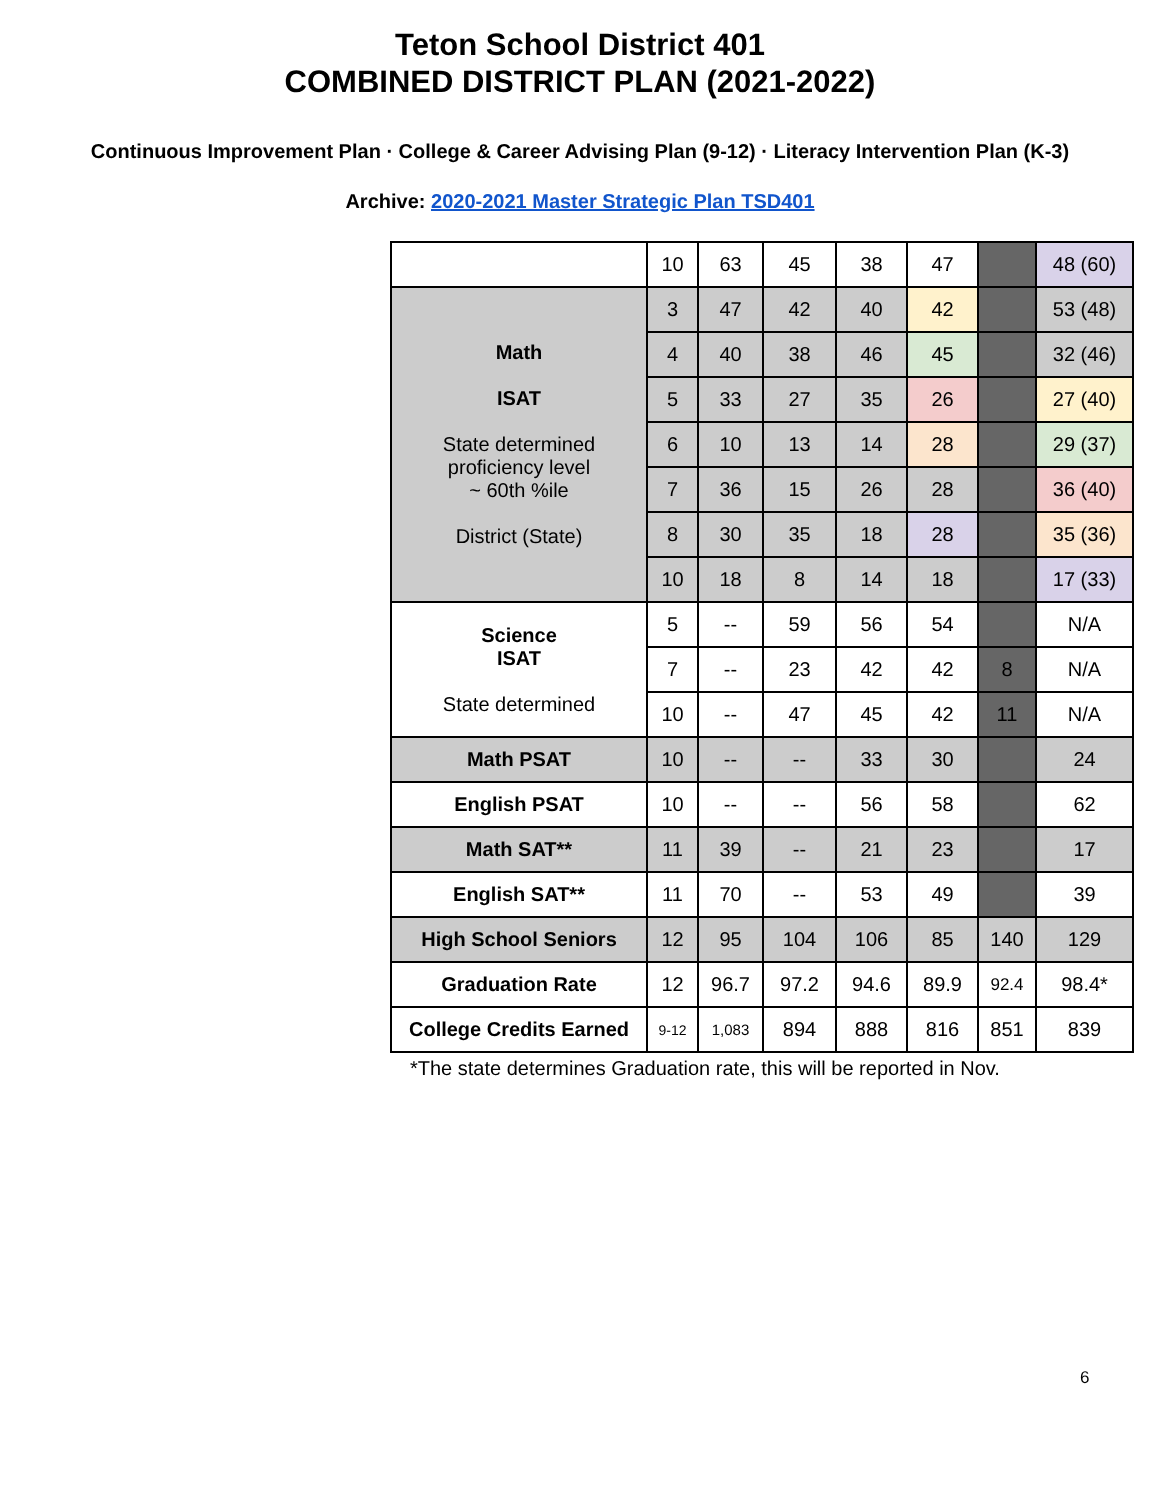Teton School District 401
COMBINED DISTRICT PLAN (2021-2022)
Continuous Improvement Plan · College & Career Advising Plan (9-12) · Literacy Intervention Plan (K-3)
Archive: 2020-2021 Master Strategic Plan TSD401
| | 10 | 63 | 45 | 38 | 47 | | 48 (60) |
| Math ISAT State determined proficiency level ~ 60th %ile District (State) | 3 | 47 | 42 | 40 | 42 | | 53 (48) |
| | 4 | 40 | 38 | 46 | 45 | | 32 (46) |
| | 5 | 33 | 27 | 35 | 26 | | 27 (40) |
| | 6 | 10 | 13 | 14 | 28 | | 29 (37) |
| | 7 | 36 | 15 | 26 | 28 | | 36 (40) |
| | 8 | 30 | 35 | 18 | 28 | | 35 (36) |
| | 10 | 18 | 8 | 14 | 18 | | 17 (33) |
| Science ISAT State determined | 5 | -- | 59 | 56 | 54 | | N/A |
| | 7 | -- | 23 | 42 | 42 | 8 | N/A |
| | 10 | -- | 47 | 45 | 42 | 11 | N/A |
| Math PSAT | 10 | -- | -- | 33 | 30 | | 24 |
| English PSAT | 10 | -- | -- | 56 | 58 | | 62 |
| Math SAT** | 11 | 39 | -- | 21 | 23 | | 17 |
| English SAT** | 11 | 70 | -- | 53 | 49 | | 39 |
| High School Seniors | 12 | 95 | 104 | 106 | 85 | 140 | 129 |
| Graduation Rate | 12 | 96.7 | 97.2 | 94.6 | 89.9 | 92.4 | 98.4* |
| College Credits Earned | 9-12 | 1,083 | 894 | 888 | 816 | 851 | 839 |
*The state determines Graduation rate, this will be reported in Nov.
6